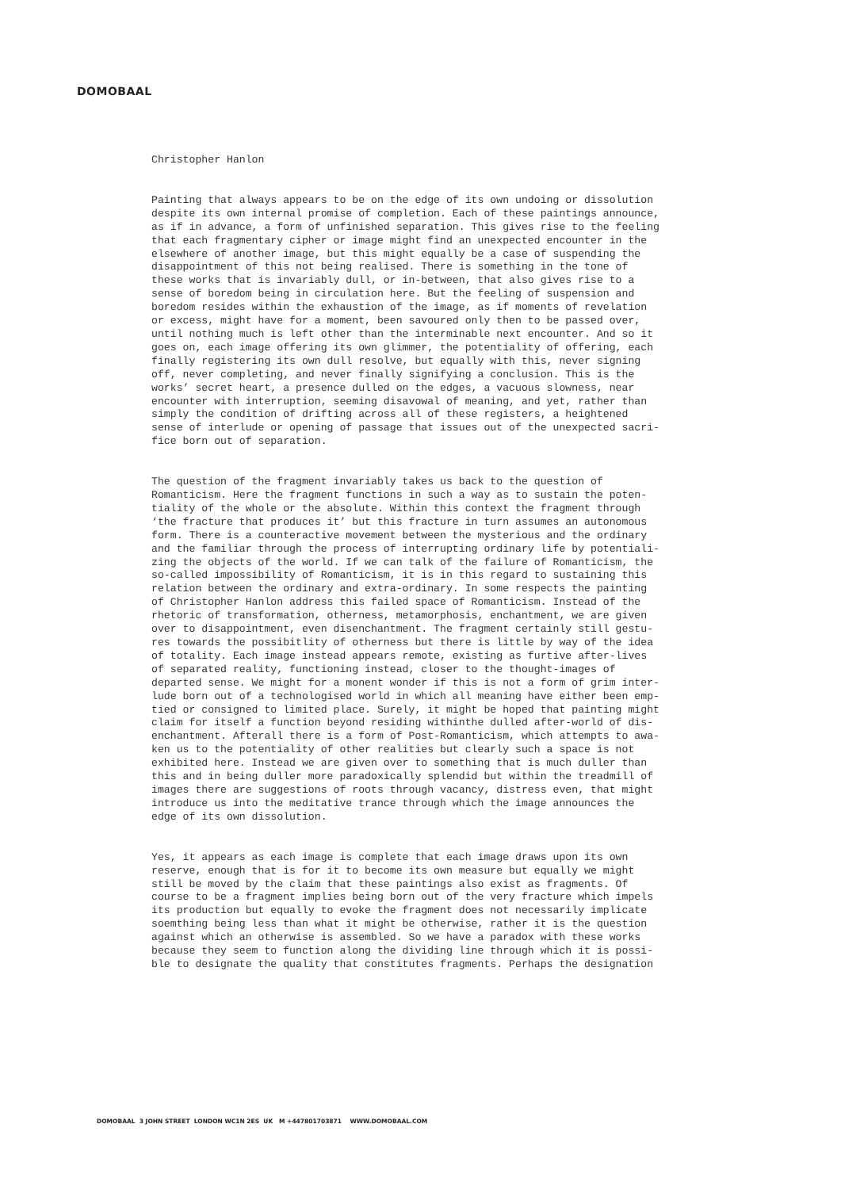DOMOBAAL
Christopher Hanlon
Painting that always appears to be on the edge of its own undoing or dissolution despite its own internal promise of completion. Each of these paintings announce, as if in advance, a form of unfinished separation. This gives rise to the feeling that each fragmentary cipher or image might find an unexpected encounter in the elsewhere of another image, but this might equally be a case of suspending the disappointment of this not being realised. There is something in the tone of these works that is invariably dull, or in-between, that also gives rise to a sense of boredom being in circulation here. But the feeling of suspension and boredom resides within the exhaustion of the image, as if moments of revelation or excess, might have for a moment, been savoured only then to be passed over, until nothing much is left other than the interminable next encounter. And so it goes on, each image offering its own glimmer, the potentiality of offering, each finally registering its own dull resolve, but equally with this, never signing off, never completing, and never finally signifying a conclusion. This is the works’ secret heart, a presence dulled on the edges, a vacuous slowness, near encounter with interruption, seeming disavowal of meaning, and yet, rather than simply the condition of drifting across all of these registers, a heightened sense of interlude or opening of passage that issues out of the unexpected sacri- fice born out of separation.
The question of the fragment invariably takes us back to the question of Romanticism. Here the fragment functions in such a way as to sustain the poten- tiality of the whole or the absolute. Within this context the fragment through ‘the fracture that produces it’ but this fracture in turn assumes an autonomous form. There is a counteractive movement between the mysterious and the ordinary and the familiar through the process of interrupting ordinary life by potentiali- zing the objects of the world. If we can talk of the failure of Romanticism, the so-called impossibility of Romanticism, it is in this regard to sustaining this relation between the ordinary and extra-ordinary. In some respects the painting of Christopher Hanlon address this failed space of Romanticism. Instead of the rhetoric of transformation, otherness, metamorphosis, enchantment, we are given over to disappointment, even disenchantment. The fragment certainly still gestu- res towards the possibitlity of otherness but there is little by way of the idea of totality. Each image instead appears remote, existing as furtive after-lives of separated reality, functioning instead, closer to the thought-images of departed sense. We might for a monent wonder if this is not a form of grim inter- lude born out of a technologised world in which all meaning have either been emp- tied or consigned to limited place. Surely, it might be hoped that painting might claim for itself a function beyond residing withinthe dulled after-world of dis- enchantment. Afterall there is a form of Post-Romanticism, which attempts to awa- ken us to the potentiality of other realities but clearly such a space is not exhibited here. Instead we are given over to something that is much duller than this and in being duller more paradoxically splendid but within the treadmill of images there are suggestions of roots through vacancy, distress even, that might introduce us into the meditative trance through which the image announces the edge of its own dissolution.
Yes, it appears as each image is complete that each image draws upon its own reserve, enough that is for it to become its own measure but equally we might still be moved by the claim that these paintings also exist as fragments. Of course to be a fragment implies being born out of the very fracture which impels its production but equally to evoke the fragment does not necessarily implicate soemthing being less than what it might be otherwise, rather it is the question against which an otherwise is assembled. So we have a paradox with these works because they seem to function along the dividing line through which it is possi- ble to designate the quality that constitutes fragments. Perhaps the designation
DOMOBAAL 3 JOHN STREET LONDON WC1N 2ES UK M +447801703871 WWW.DOMOBAAL.COM